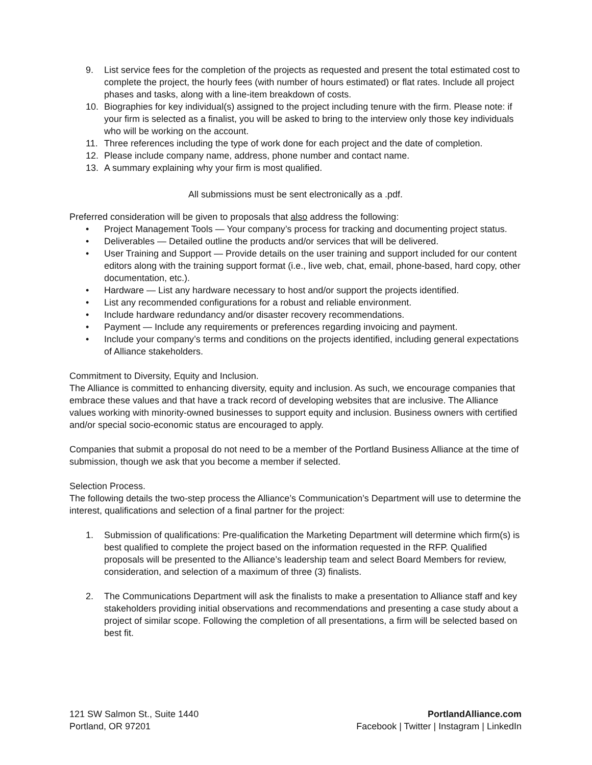9. List service fees for the completion of the projects as requested and present the total estimated cost to complete the project, the hourly fees (with number of hours estimated) or flat rates. Include all project phases and tasks, along with a line-item breakdown of costs.
10. Biographies for key individual(s) assigned to the project including tenure with the firm. Please note: if your firm is selected as a finalist, you will be asked to bring to the interview only those key individuals who will be working on the account.
11. Three references including the type of work done for each project and the date of completion.
12. Please include company name, address, phone number and contact name.
13. A summary explaining why your firm is most qualified.
All submissions must be sent electronically as a .pdf.
Preferred consideration will be given to proposals that also address the following:
• Project Management Tools — Your company’s process for tracking and documenting project status.
• Deliverables — Detailed outline the products and/or services that will be delivered.
• User Training and Support — Provide details on the user training and support included for our content editors along with the training support format (i.e., live web, chat, email, phone-based, hard copy, other documentation, etc.).
• Hardware — List any hardware necessary to host and/or support the projects identified.
• List any recommended configurations for a robust and reliable environment.
• Include hardware redundancy and/or disaster recovery recommendations.
• Payment — Include any requirements or preferences regarding invoicing and payment.
• Include your company’s terms and conditions on the projects identified, including general expectations of Alliance stakeholders.
Commitment to Diversity, Equity and Inclusion.
The Alliance is committed to enhancing diversity, equity and inclusion. As such, we encourage companies that embrace these values and that have a track record of developing websites that are inclusive. The Alliance values working with minority-owned businesses to support equity and inclusion. Business owners with certified and/or special socio-economic status are encouraged to apply.
Companies that submit a proposal do not need to be a member of the Portland Business Alliance at the time of submission, though we ask that you become a member if selected.
Selection Process.
The following details the two-step process the Alliance’s Communication’s Department will use to determine the interest, qualifications and selection of a final partner for the project:
1. Submission of qualifications: Pre-qualification the Marketing Department will determine which firm(s) is best qualified to complete the project based on the information requested in the RFP. Qualified proposals will be presented to the Alliance’s leadership team and select Board Members for review, consideration, and selection of a maximum of three (3) finalists.
2. The Communications Department will ask the finalists to make a presentation to Alliance staff and key stakeholders providing initial observations and recommendations and presenting a case study about a project of similar scope. Following the completion of all presentations, a firm will be selected based on best fit.
121 SW Salmon St., Suite 1440
Portland, OR 97201
PortlandAlliance.com
Facebook | Twitter | Instagram | LinkedIn